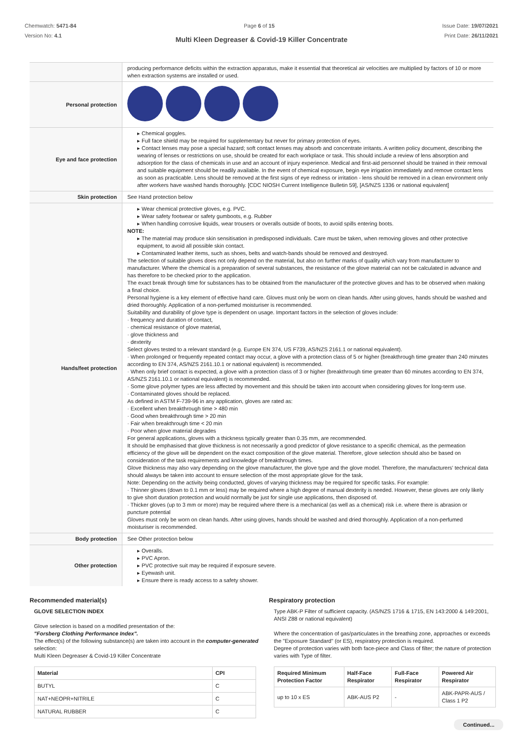Chemwatch: 5471-84
Version No: 4.1
Page 6 of 15 Issue Date: 19/07/2021
Print Date: 26/11/2021
Multi Kleen Degreaser & Covid-19 Killer Concentrate
| | producing performance deficits within the extraction apparatus, make it essential that theoretical air velocities are multiplied by factors of 10 or more when extraction systems are installed or used. |
| Personal protection | |
| Eye and face protection | ▸ Chemical goggles. ▸ Full face shield may be required for supplementary but never for primary protection of eyes. ▸ Contact lenses may pose a special hazard; soft contact lenses may absorb and concentrate irritants. A written policy document, describing the wearing of lenses or restrictions on use, should be created for each workplace or task. This should include a review of lens absorption and adsorption for the class of chemicals in use and an account of injury experience. Medical and first-aid personnel should be trained in their removal and suitable equipment should be readily available. In the event of chemical exposure, begin eye irrigation immediately and remove contact lens as soon as practicable. Lens should be removed at the first signs of eye redness or irritation - lens should be removed in a clean environment only after workers have washed hands thoroughly. [CDC NIOSH Current Intelligence Bulletin 59], [AS/NZS 1336 or national equivalent] |
| Skin protection | See Hand protection below |
| Hands/feet protection | ▸ Wear chemical protective gloves, e.g. PVC. ▸ Wear safety footwear or safety gumboots, e.g. Rubber ▸ When handling corrosive liquids, wear trousers or overalls outside of boots, to avoid spills entering boots. NOTE: ▸ The material may produce skin sensitisation in predisposed individuals. Care must be taken, when removing gloves and other protective equipment, to avoid all possible skin contact. ▸ Contaminated leather items, such as shoes, belts and watch-bands should be removed and destroyed. The selection of suitable gloves does not only depend on the material, but also on further marks of quality which vary from manufacturer to manufacturer. Where the chemical is a preparation of several substances, the resistance of the glove material can not be calculated in advance and has therefore to be checked prior to the application. The exact break through time for substances has to be obtained from the manufacturer of the protective gloves and has to be observed when making a final choice. Personal hygiene is a key element of effective hand care. Gloves must only be worn on clean hands. After using gloves, hands should be washed and dried thoroughly. Application of a non-perfumed moisturiser is recommended. Suitability and durability of glove type is dependent on usage. Important factors in the selection of gloves include: · frequency and duration of contact, · chemical resistance of glove material, · glove thickness and · dexterity Select gloves tested to a relevant standard (e.g. Europe EN 374, US F739, AS/NZS 2161.1 or national equivalent). · When prolonged or frequently repeated contact may occur, a glove with a protection class of 5 or higher (breakthrough time greater than 240 minutes according to EN 374, AS/NZS 2161.10.1 or national equivalent) is recommended. · When only brief contact is expected, a glove with a protection class of 3 or higher (breakthrough time greater than 60 minutes according to EN 374, AS/NZS 2161.10.1 or national equivalent) is recommended. · Some glove polymer types are less affected by movement and this should be taken into account when considering gloves for long-term use. · Contaminated gloves should be replaced. As defined in ASTM F-739-96 in any application, gloves are rated as: · Excellent when breakthrough time > 480 min · Good when breakthrough time > 20 min · Fair when breakthrough time < 20 min · Poor when glove material degrades For general applications, gloves with a thickness typically greater than 0.35 mm, are recommended. It should be emphasised that glove thickness is not necessarily a good predictor of glove resistance to a specific chemical, as the permeation efficiency of the glove will be dependent on the exact composition of the glove material. Therefore, glove selection should also be based on consideration of the task requirements and knowledge of breakthrough times. Glove thickness may also vary depending on the glove manufacturer, the glove type and the glove model. Therefore, the manufacturers' technical data should always be taken into account to ensure selection of the most appropriate glove for the task. Note: Depending on the activity being conducted, gloves of varying thickness may be required for specific tasks. For example: · Thinner gloves (down to 0.1 mm or less) may be required where a high degree of manual dexterity is needed. However, these gloves are only likely to give short duration protection and would normally be just for single use applications, then disposed of. · Thicker gloves (up to 3 mm or more) may be required where there is a mechanical (as well as a chemical) risk i.e. where there is abrasion or puncture potential Gloves must only be worn on clean hands. After using gloves, hands should be washed and dried thoroughly. Application of a non-perfumed moisturiser is recommended. |
| Body protection | See Other protection below |
| Other protection | ▸ Overalls. ▸ PVC Apron. ▸ PVC protective suit may be required if exposure severe. ▸ Eyewash unit. ▸ Ensure there is ready access to a safety shower. |
Recommended material(s)
GLOVE SELECTION INDEX
Glove selection is based on a modified presentation of the:
"Forsberg Clothing Performance Index".
The effect(s) of the following substance(s) are taken into account in the computer-generated selection:
Multi Kleen Degreaser & Covid-19 Killer Concentrate
| Material | CPI |
| --- | --- |
| BUTYL | C |
| NAT+NEOPR+NITRILE | C |
| NATURAL RUBBER | C |
Respiratory protection
Type ABK-P Filter of sufficient capacity. (AS/NZS 1716 & 1715, EN 143:2000 & 149:2001, ANSI Z88 or national equivalent)
Where the concentration of gas/particulates in the breathing zone, approaches or exceeds the "Exposure Standard" (or ES), respiratory protection is required.
Degree of protection varies with both face-piece and Class of filter; the nature of protection varies with Type of filter.
| Required Minimum Protection Factor | Half-Face Respirator | Full-Face Respirator | Powered Air Respirator |
| --- | --- | --- | --- |
| up to 10 x ES | ABK-AUS P2 | - | ABK-PAPR-AUS / Class 1 P2 |
Continued...